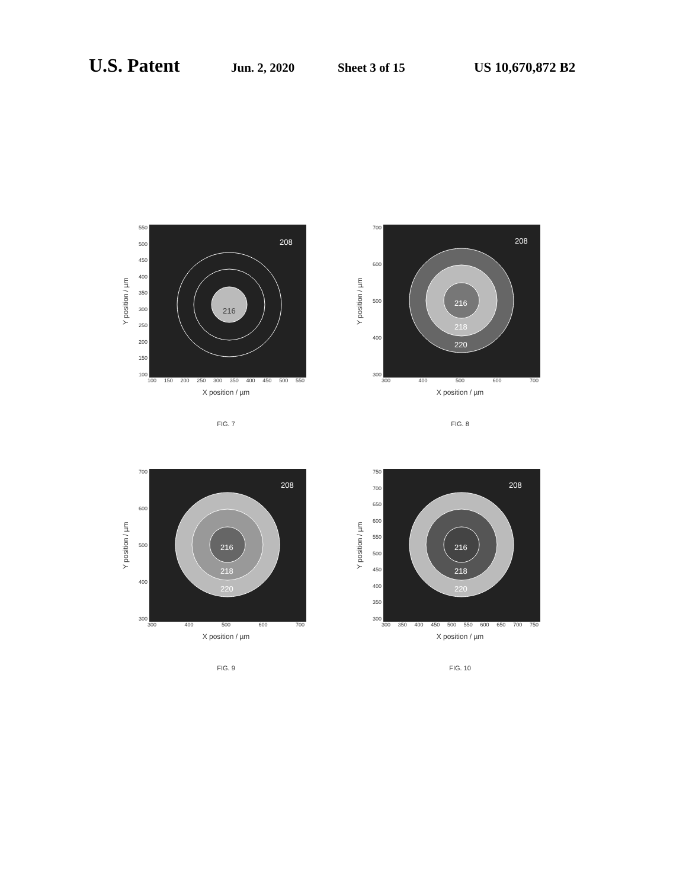U.S. Patent Jun. 2, 2020 Sheet 3 of 15 US 10,670,872 B2
Y position / µm
550
500
450
400
350
300
250
200
150
100
208
216
100 150 200 250 300 350 400 450 500 550
X position / µm
FIG. 7
Y position / µm
700
600
500
400
300
208
216
218
220
300 400 500 600 700
X position / µm
FIG. 8
Y position / µm
700
600
500
400
300
208
216
218
220
300 400 500 600 700
X position / µm
FIG. 9
Y position / µm
750
700
650
600
550
500
450
400
350
300
208
216
218
220
300 350 400 450 500 550 600 650 700 750
X position / µm
FIG. 10